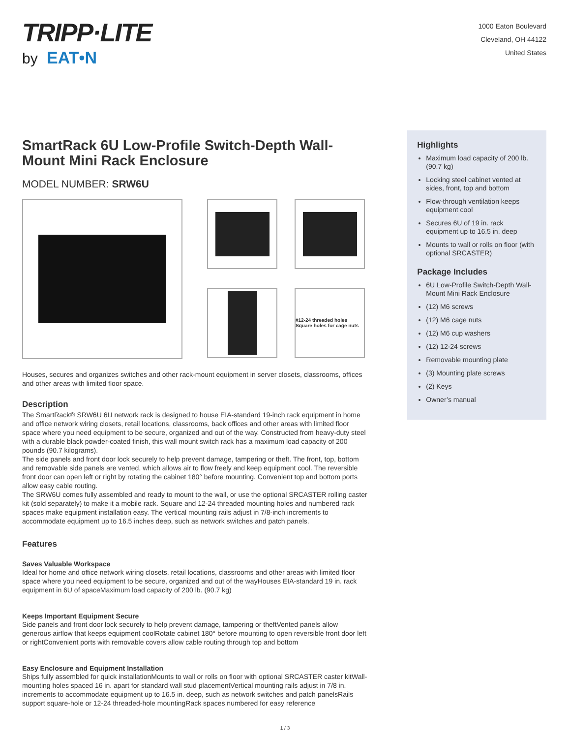TRIPP·LITE
by EAT•N
1000 Eaton Boulevard
Cleveland, OH 44122
United States
SmartRack 6U Low-Profile Switch-Depth Wall-Mount Mini Rack Enclosure
MODEL NUMBER: SRW6U
#12-24 threaded holes Square holes for cage nuts
Houses, secures and organizes switches and other rack-mount equipment in server closets, classrooms, offices and other areas with limited floor space.
Description
The SmartRack® SRW6U 6U network rack is designed to house EIA-standard 19-inch rack equipment in home and office network wiring closets, retail locations, classrooms, back offices and other areas with limited floor space where you need equipment to be secure, organized and out of the way. Constructed from heavy-duty steel with a durable black powder-coated finish, this wall mount switch rack has a maximum load capacity of 200 pounds (90.7 kilograms).
The side panels and front door lock securely to help prevent damage, tampering or theft. The front, top, bottom and removable side panels are vented, which allows air to flow freely and keep equipment cool. The reversible front door can open left or right by rotating the cabinet 180° before mounting. Convenient top and bottom ports allow easy cable routing.
The SRW6U comes fully assembled and ready to mount to the wall, or use the optional SRCASTER rolling caster kit (sold separately) to make it a mobile rack. Square and 12-24 threaded mounting holes and numbered rack spaces make equipment installation easy. The vertical mounting rails adjust in 7/8-inch increments to accommodate equipment up to 16.5 inches deep, such as network switches and patch panels.
Features
Saves Valuable Workspace
Ideal for home and office network wiring closets, retail locations, classrooms and other areas with limited floor space where you need equipment to be secure, organized and out of the wayHouses EIA-standard 19 in. rack equipment in 6U of spaceMaximum load capacity of 200 lb. (90.7 kg)
Keeps Important Equipment Secure
Side panels and front door lock securely to help prevent damage, tampering or theftVented panels allow generous airflow that keeps equipment coolRotate cabinet 180° before mounting to open reversible front door left or rightConvenient ports with removable covers allow cable routing through top and bottom
Easy Enclosure and Equipment Installation
Ships fully assembled for quick installationMounts to wall or rolls on floor with optional SRCASTER caster kitWall-mounting holes spaced 16 in. apart for standard wall stud placementVertical mounting rails adjust in 7/8 in. increments to accommodate equipment up to 16.5 in. deep, such as network switches and patch panelsRails support square-hole or 12-24 threaded-hole mountingRack spaces numbered for easy reference
Highlights
Maximum load capacity of 200 lb. (90.7 kg)
Locking steel cabinet vented at sides, front, top and bottom
Flow-through ventilation keeps equipment cool
Secures 6U of 19 in. rack equipment up to 16.5 in. deep
Mounts to wall or rolls on floor (with optional SRCASTER)
Package Includes
6U Low-Profile Switch-Depth Wall-Mount Mini Rack Enclosure
(12) M6 screws
(12) M6 cage nuts
(12) M6 cup washers
(12) 12-24 screws
Removable mounting plate
(3) Mounting plate screws
(2) Keys
Owner’s manual
1 / 3